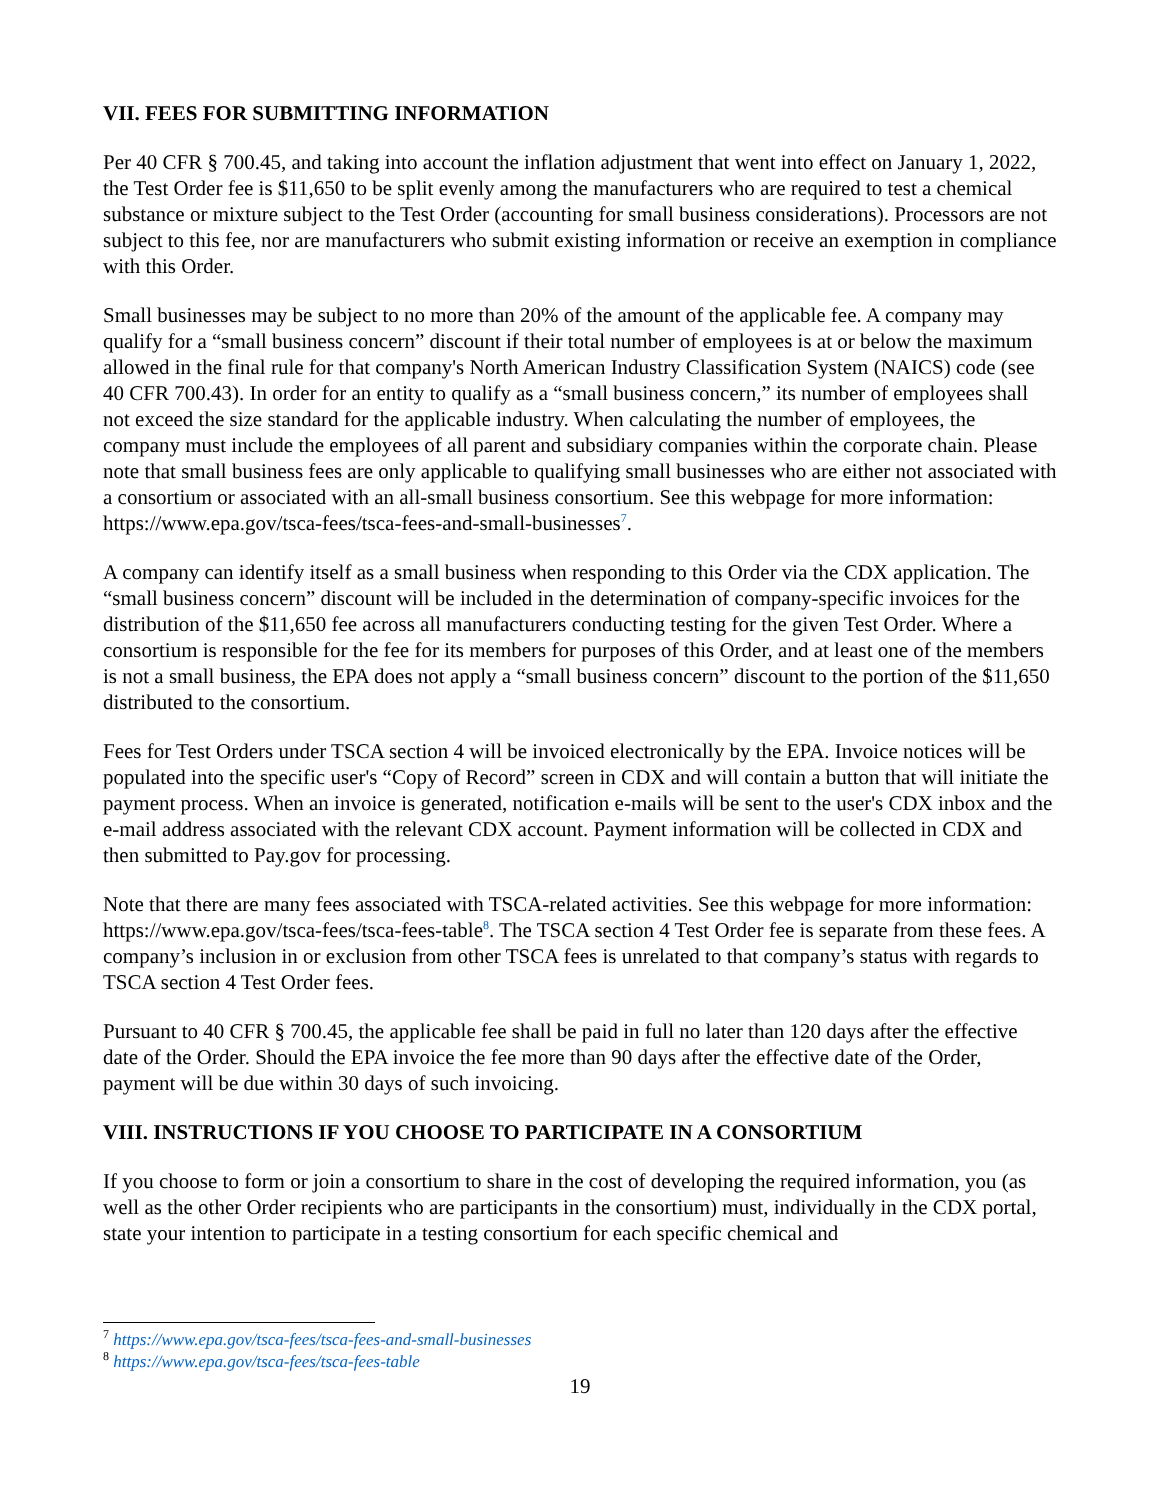VII. FEES FOR SUBMITTING INFORMATION
Per 40 CFR § 700.45, and taking into account the inflation adjustment that went into effect on January 1, 2022, the Test Order fee is $11,650 to be split evenly among the manufacturers who are required to test a chemical substance or mixture subject to the Test Order (accounting for small business considerations). Processors are not subject to this fee, nor are manufacturers who submit existing information or receive an exemption in compliance with this Order.
Small businesses may be subject to no more than 20% of the amount of the applicable fee. A company may qualify for a “small business concern” discount if their total number of employees is at or below the maximum allowed in the final rule for that company's North American Industry Classification System (NAICS) code (see 40 CFR 700.43). In order for an entity to qualify as a “small business concern,” its number of employees shall not exceed the size standard for the applicable industry. When calculating the number of employees, the company must include the employees of all parent and subsidiary companies within the corporate chain. Please note that small business fees are only applicable to qualifying small businesses who are either not associated with a consortium or associated with an all-small business consortium. See this webpage for more information: https://www.epa.gov/tsca-fees/tsca-fees-and-small-businesses<sup>7</sup>.
A company can identify itself as a small business when responding to this Order via the CDX application. The “small business concern” discount will be included in the determination of company-specific invoices for the distribution of the $11,650 fee across all manufacturers conducting testing for the given Test Order. Where a consortium is responsible for the fee for its members for purposes of this Order, and at least one of the members is not a small business, the EPA does not apply a “small business concern” discount to the portion of the $11,650 distributed to the consortium.
Fees for Test Orders under TSCA section 4 will be invoiced electronically by the EPA. Invoice notices will be populated into the specific user's “Copy of Record” screen in CDX and will contain a button that will initiate the payment process. When an invoice is generated, notification e-mails will be sent to the user's CDX inbox and the e-mail address associated with the relevant CDX account. Payment information will be collected in CDX and then submitted to Pay.gov for processing.
Note that there are many fees associated with TSCA-related activities. See this webpage for more information: https://www.epa.gov/tsca-fees/tsca-fees-table<sup>8</sup>. The TSCA section 4 Test Order fee is separate from these fees. A company’s inclusion in or exclusion from other TSCA fees is unrelated to that company’s status with regards to TSCA section 4 Test Order fees.
Pursuant to 40 CFR § 700.45, the applicable fee shall be paid in full no later than 120 days after the effective date of the Order. Should the EPA invoice the fee more than 90 days after the effective date of the Order, payment will be due within 30 days of such invoicing.
VIII. INSTRUCTIONS IF YOU CHOOSE TO PARTICIPATE IN A CONSORTIUM
If you choose to form or join a consortium to share in the cost of developing the required information, you (as well as the other Order recipients who are participants in the consortium) must, individually in the CDX portal, state your intention to participate in a testing consortium for each specific chemical and
<sup>7</sup> https://www.epa.gov/tsca-fees/tsca-fees-and-small-businesses
<sup>8</sup> https://www.epa.gov/tsca-fees/tsca-fees-table
19